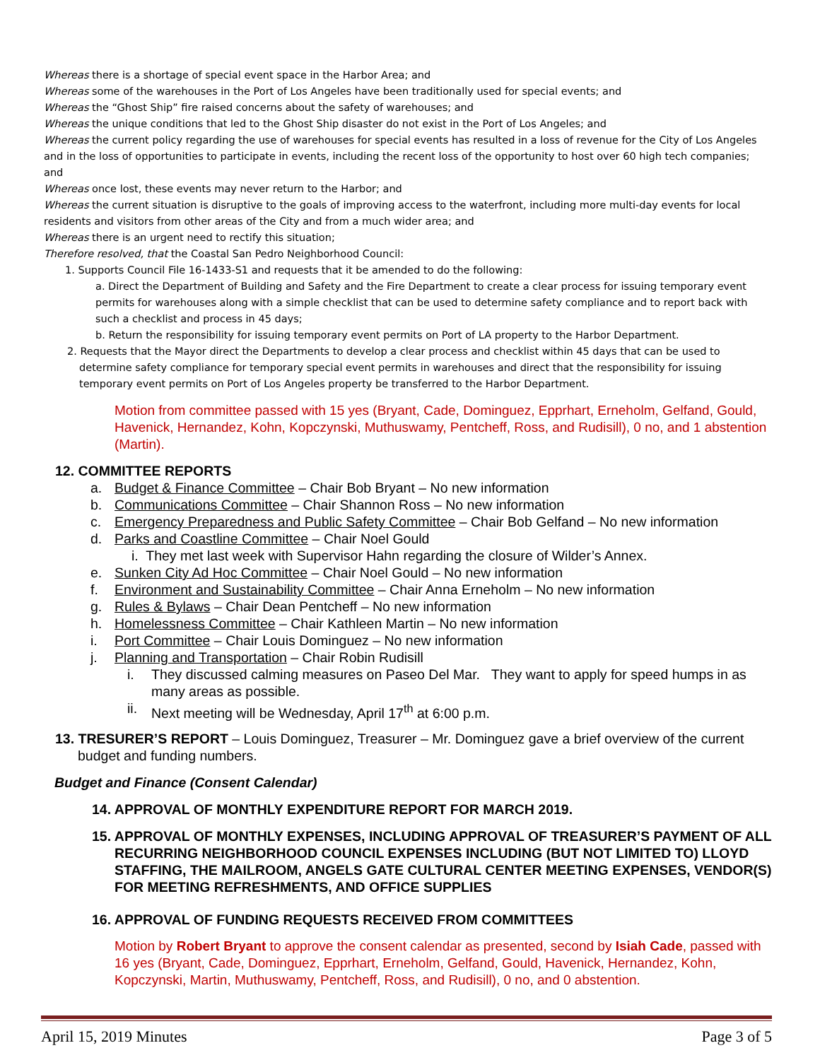Whereas there is a shortage of special event space in the Harbor Area; and
Whereas some of the warehouses in the Port of Los Angeles have been traditionally used for special events; and
Whereas the “Ghost Ship” fire raised concerns about the safety of warehouses; and
Whereas the unique conditions that led to the Ghost Ship disaster do not exist in the Port of Los Angeles; and
Whereas the current policy regarding the use of warehouses for special events has resulted in a loss of revenue for the City of Los Angeles and in the loss of opportunities to participate in events, including the recent loss of the opportunity to host over 60 high tech companies; and
Whereas once lost, these events may never return to the Harbor; and
Whereas the current situation is disruptive to the goals of improving access to the waterfront, including more multi-day events for local residents and visitors from other areas of the City and from a much wider area; and
Whereas there is an urgent need to rectify this situation;
Therefore resolved, that the Coastal San Pedro Neighborhood Council:
1. Supports Council File 16-1433-S1 and requests that it be amended to do the following:
a. Direct the Department of Building and Safety and the Fire Department to create a clear process for issuing temporary event permits for warehouses along with a simple checklist that can be used to determine safety compliance and to report back with such a checklist and process in 45 days;
b. Return the responsibility for issuing temporary event permits on Port of LA property to the Harbor Department.
2. Requests that the Mayor direct the Departments to develop a clear process and checklist within 45 days that can be used to determine safety compliance for temporary special event permits in warehouses and direct that the responsibility for issuing temporary event permits on Port of Los Angeles property be transferred to the Harbor Department.
Motion from committee passed with 15 yes (Bryant, Cade, Dominguez, Epprhart, Erneholm, Gelfand, Gould, Havenick, Hernandez, Kohn, Kopczynski, Muthuswamy, Pentcheff, Ross, and Rudisill), 0 no, and 1 abstention (Martin).
12. COMMITTEE REPORTS
a. Budget & Finance Committee – Chair Bob Bryant – No new information
b. Communications Committee – Chair Shannon Ross – No new information
c. Emergency Preparedness and Public Safety Committee – Chair Bob Gelfand – No new information
d. Parks and Coastline Committee – Chair Noel Gould
i. They met last week with Supervisor Hahn regarding the closure of Wilder’s Annex.
e. Sunken City Ad Hoc Committee – Chair Noel Gould – No new information
f. Environment and Sustainability Committee – Chair Anna Erneholm – No new information
g. Rules & Bylaws – Chair Dean Pentcheff – No new information
h. Homelessness Committee – Chair Kathleen Martin – No new information
i. Port Committee – Chair Louis Dominguez – No new information
j. Planning and Transportation – Chair Robin Rudisill
i. They discussed calming measures on Paseo Del Mar. They want to apply for speed humps in as many areas as possible.
ii. Next meeting will be Wednesday, April 17<sup>th</sup> at 6:00 p.m.
13. TRESURER’S REPORT – Louis Dominguez, Treasurer – Mr. Dominguez gave a brief overview of the current budget and funding numbers.
Budget and Finance (Consent Calendar)
14. APPROVAL OF MONTHLY EXPENDITURE REPORT FOR MARCH 2019.
15. APPROVAL OF MONTHLY EXPENSES, INCLUDING APPROVAL OF TREASURER’S PAYMENT OF ALL RECURRING NEIGHBORHOOD COUNCIL EXPENSES INCLUDING (BUT NOT LIMITED TO) LLOYD STAFFING, THE MAILROOM, ANGELS GATE CULTURAL CENTER MEETING EXPENSES, VENDOR(S) FOR MEETING REFRESHMENTS, AND OFFICE SUPPLIES
16. APPROVAL OF FUNDING REQUESTS RECEIVED FROM COMMITTEES
Motion by Robert Bryant to approve the consent calendar as presented, second by Isiah Cade, passed with 16 yes (Bryant, Cade, Dominguez, Epprhart, Erneholm, Gelfand, Gould, Havenick, Hernandez, Kohn, Kopczynski, Martin, Muthuswamy, Pentcheff, Ross, and Rudisill), 0 no, and 0 abstention.
April 15, 2019 Minutes Page 3 of 5